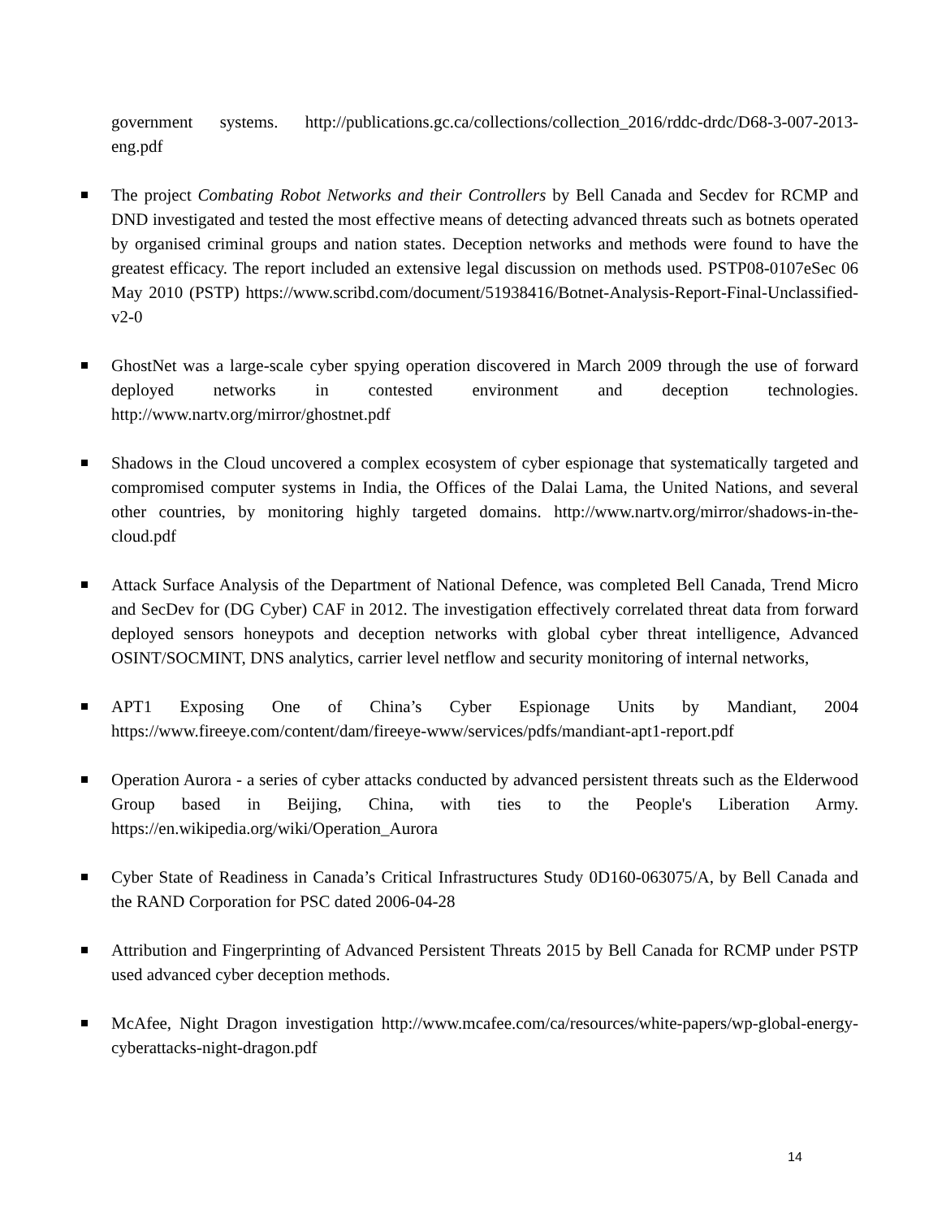government systems. http://publications.gc.ca/collections/collection_2016/rddc-drdc/D68-3-007-2013-eng.pdf
The project Combating Robot Networks and their Controllers by Bell Canada and Secdev for RCMP and DND investigated and tested the most effective means of detecting advanced threats such as botnets operated by organised criminal groups and nation states. Deception networks and methods were found to have the greatest efficacy. The report included an extensive legal discussion on methods used. PSTP08-0107eSec 06 May 2010 (PSTP) https://www.scribd.com/document/51938416/Botnet-Analysis-Report-Final-Unclassified-v2-0
GhostNet was a large-scale cyber spying operation discovered in March 2009 through the use of forward deployed networks in contested environment and deception technologies. http://www.nartv.org/mirror/ghostnet.pdf
Shadows in the Cloud uncovered a complex ecosystem of cyber espionage that systematically targeted and compromised computer systems in India, the Offices of the Dalai Lama, the United Nations, and several other countries, by monitoring highly targeted domains. http://www.nartv.org/mirror/shadows-in-the-cloud.pdf
Attack Surface Analysis of the Department of National Defence, was completed Bell Canada, Trend Micro and SecDev for (DG Cyber) CAF in 2012. The investigation effectively correlated threat data from forward deployed sensors honeypots and deception networks with global cyber threat intelligence, Advanced OSINT/SOCMINT, DNS analytics, carrier level netflow and security monitoring of internal networks,
APT1 Exposing One of China’s Cyber Espionage Units by Mandiant, 2004 https://www.fireeye.com/content/dam/fireeye-www/services/pdfs/mandiant-apt1-report.pdf
Operation Aurora - a series of cyber attacks conducted by advanced persistent threats such as the Elderwood Group based in Beijing, China, with ties to the People's Liberation Army. https://en.wikipedia.org/wiki/Operation_Aurora
Cyber State of Readiness in Canada’s Critical Infrastructures Study 0D160-063075/A, by Bell Canada and the RAND Corporation for PSC dated 2006-04-28
Attribution and Fingerprinting of Advanced Persistent Threats 2015 by Bell Canada for RCMP under PSTP used advanced cyber deception methods.
McAfee, Night Dragon investigation http://www.mcafee.com/ca/resources/white-papers/wp-global-energy-cyberattacks-night-dragon.pdf
14